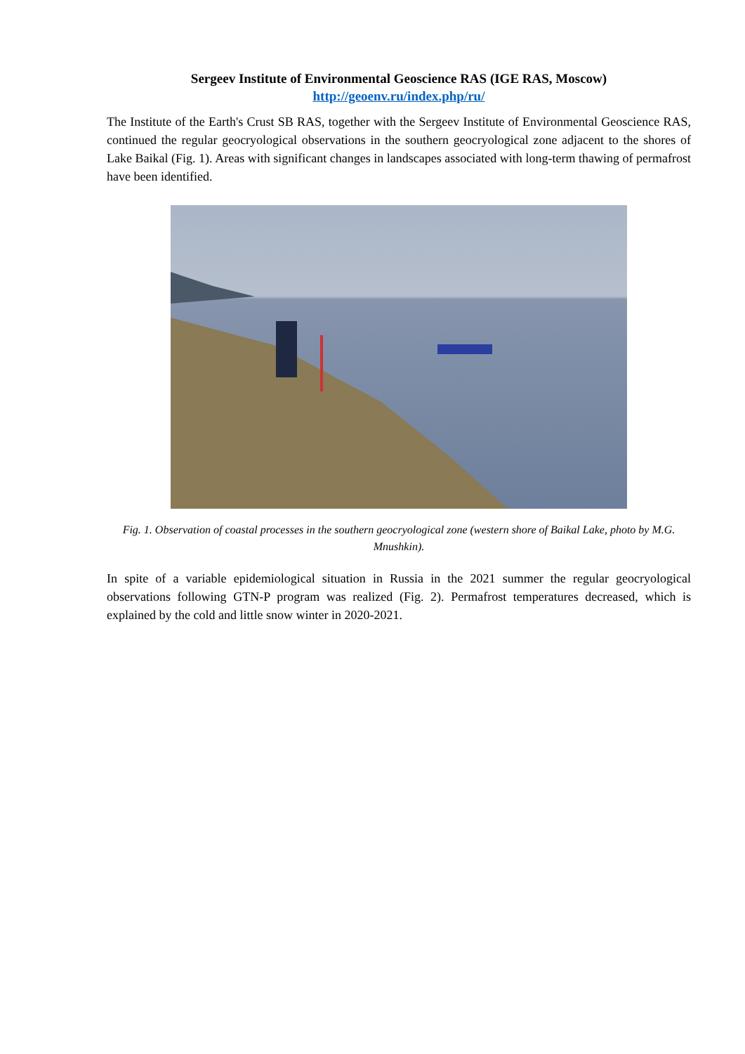Sergeev Institute of Environmental Geoscience RAS (IGE RAS, Moscow)
http://geoenv.ru/index.php/ru/
The Institute of the Earth's Crust SB RAS, together with the Sergeev Institute of Environmental Geoscience RAS, continued the regular geocryological observations in the southern geocryological zone adjacent to the shores of Lake Baikal (Fig. 1). Areas with significant changes in landscapes associated with long-term thawing of permafrost have been identified.
Fig. 1. Observation of coastal processes in the southern geocryological zone (western shore of Baikal Lake, photo by M.G. Mnushkin).
In spite of a variable epidemiological situation in Russia in the 2021 summer the regular geocryological observations following GTN-P program was realized (Fig. 2). Permafrost temperatures decreased, which is explained by the cold and little snow winter in 2020-2021.